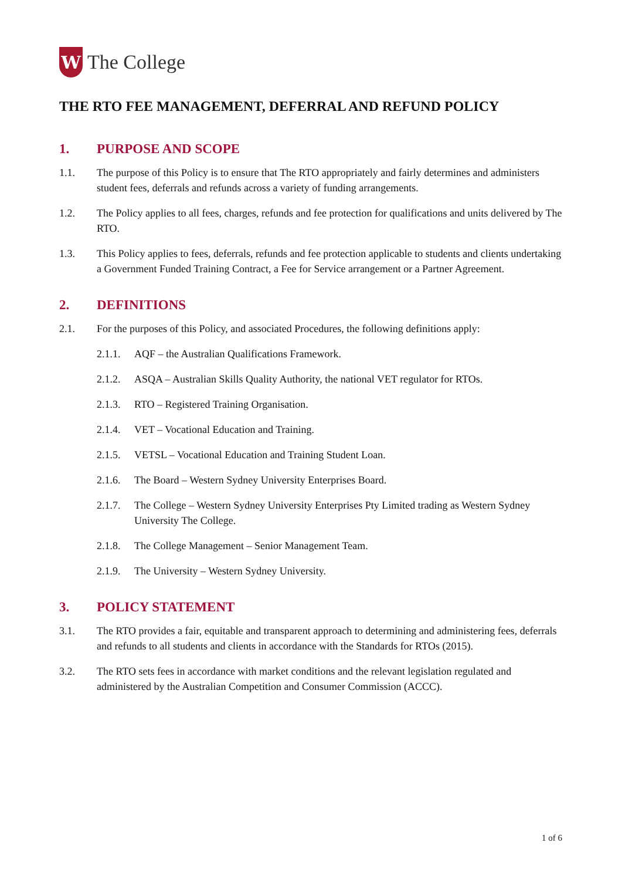W
The College
THE RTO FEE MANAGEMENT, DEFERRAL AND REFUND POLICY
1. PURPOSE AND SCOPE
1.1. The purpose of this Policy is to ensure that The RTO appropriately and fairly determines and administers student fees, deferrals and refunds across a variety of funding arrangements.
1.2. The Policy applies to all fees, charges, refunds and fee protection for qualifications and units delivered by The RTO.
1.3. This Policy applies to fees, deferrals, refunds and fee protection applicable to students and clients undertaking a Government Funded Training Contract, a Fee for Service arrangement or a Partner Agreement.
2. DEFINITIONS
2.1. For the purposes of this Policy, and associated Procedures, the following definitions apply:
2.1.1. AQF – the Australian Qualifications Framework.
2.1.2. ASQA – Australian Skills Quality Authority, the national VET regulator for RTOs.
2.1.3. RTO – Registered Training Organisation.
2.1.4. VET – Vocational Education and Training.
2.1.5. VETSL – Vocational Education and Training Student Loan.
2.1.6. The Board – Western Sydney University Enterprises Board.
2.1.7. The College – Western Sydney University Enterprises Pty Limited trading as Western Sydney University The College.
2.1.8. The College Management – Senior Management Team.
2.1.9. The University – Western Sydney University.
3. POLICY STATEMENT
3.1. The RTO provides a fair, equitable and transparent approach to determining and administering fees, deferrals and refunds to all students and clients in accordance with the Standards for RTOs (2015).
3.2. The RTO sets fees in accordance with market conditions and the relevant legislation regulated and administered by the Australian Competition and Consumer Commission (ACCC).
1 of 6